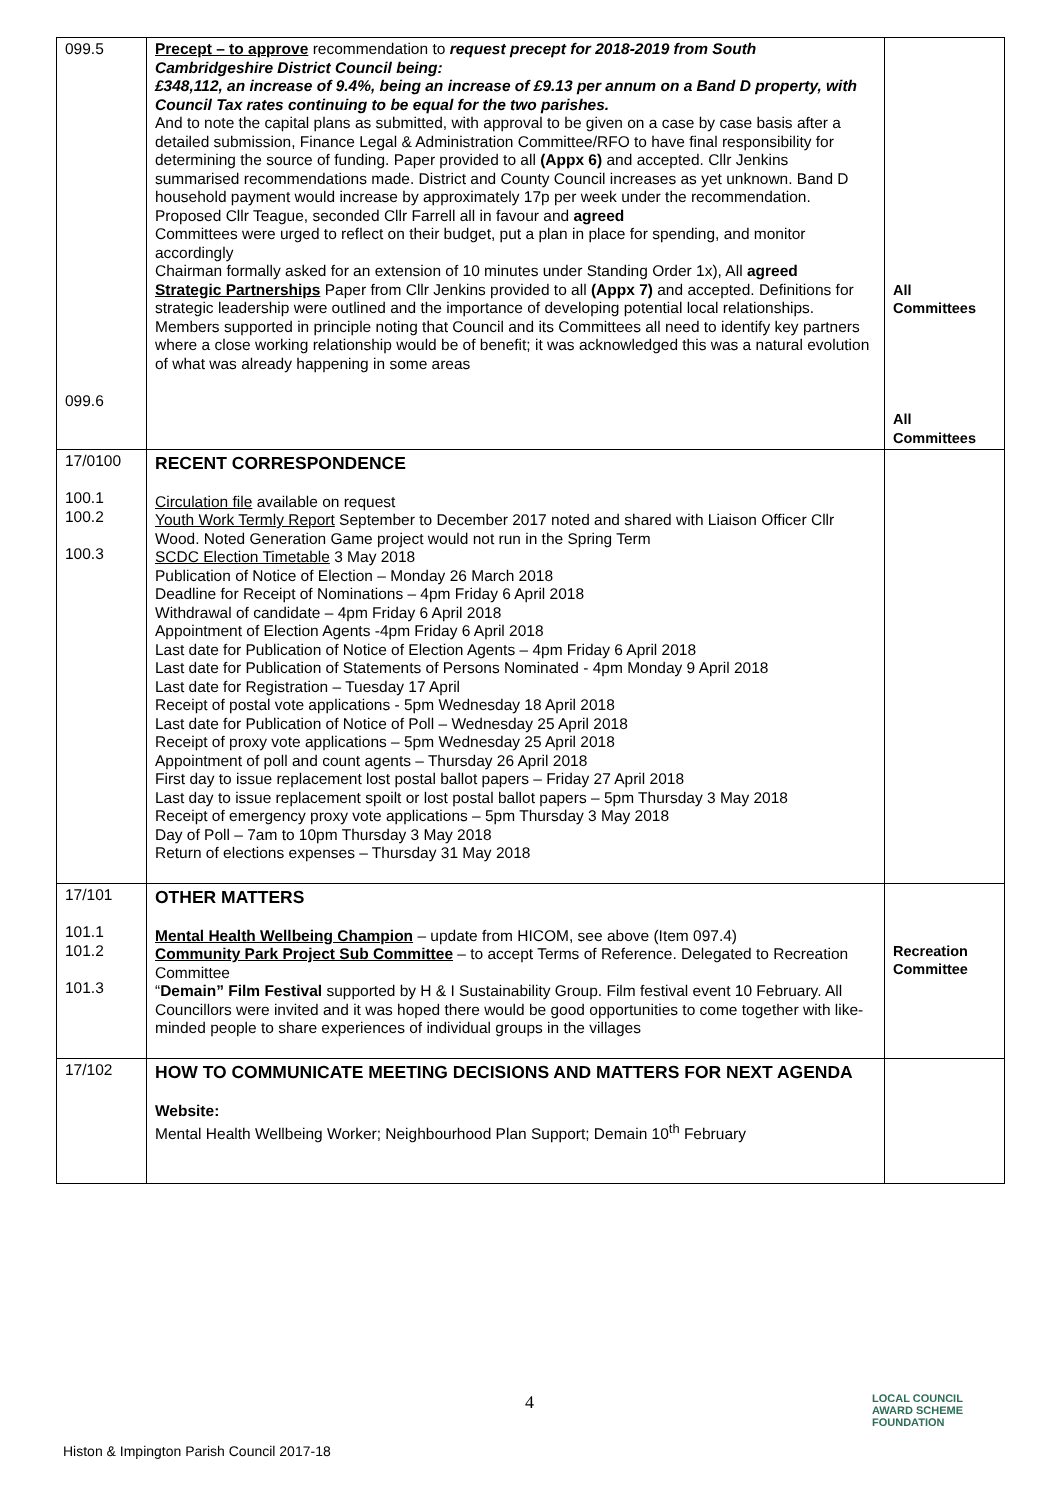| 099.5 099.6 | Precept – to approve recommendation to request precept for 2018-2019 from South Cambridgeshire District Council being: £348,112, an increase of 9.4%, being an increase of £9.13 per annum on a Band D property, with Council Tax rates continuing to be equal for the two parishes. And to note the capital plans as submitted, with approval to be given on a case by case basis after a detailed submission, Finance Legal & Administration Committee/RFO to have final responsibility for determining the source of funding. Paper provided to all (Appx 6) and accepted. Cllr Jenkins summarised recommendations made. District and County Council increases as yet unknown. Band D household payment would increase by approximately 17p per week under the recommendation. Proposed Cllr Teague, seconded Cllr Farrell all in favour and agreed Committees were urged to reflect on their budget, put a plan in place for spending, and monitor accordingly Chairman formally asked for an extension of 10 minutes under Standing Order 1x), All agreed Strategic Partnerships Paper from Cllr Jenkins provided to all (Appx 7) and accepted. Definitions for strategic leadership were outlined and the importance of developing potential local relationships. Members supported in principle noting that Council and its Committees all need to identify key partners where a close working relationship would be of benefit; it was acknowledged this was a natural evolution of what was already happening in some areas | All Committees All Committees |
| 17/0100 100.1 100.2 100.3 | RECENT CORRESPONDENCE Circulation file available on request Youth Work Termly Report September to December 2017 noted and shared with Liaison Officer Cllr Wood. Noted Generation Game project would not run in the Spring Term SCDC Election Timetable 3 May 2018 Publication of Notice of Election – Monday 26 March 2018 Deadline for Receipt of Nominations – 4pm Friday 6 April 2018 Withdrawal of candidate – 4pm Friday 6 April 2018 Appointment of Election Agents -4pm Friday 6 April 2018 Last date for Publication of Notice of Election Agents – 4pm Friday 6 April 2018 Last date for Publication of Statements of Persons Nominated - 4pm Monday 9 April 2018 Last date for Registration – Tuesday 17 April Receipt of postal vote applications - 5pm Wednesday 18 April 2018 Last date for Publication of Notice of Poll – Wednesday 25 April 2018 Receipt of proxy vote applications – 5pm Wednesday 25 April 2018 Appointment of poll and count agents – Thursday 26 April 2018 First day to issue replacement lost postal ballot papers – Friday 27 April 2018 Last day to issue replacement spoilt or lost postal ballot papers – 5pm Thursday 3 May 2018 Receipt of emergency proxy vote applications – 5pm Thursday 3 May 2018 Day of Poll – 7am to 10pm Thursday 3 May 2018 Return of elections expenses – Thursday 31 May 2018 | |
| 17/101 101.1 101.2 101.3 | OTHER MATTERS Mental Health Wellbeing Champion – update from HICOM, see above (Item 097.4) Community Park Project Sub Committee – to accept Terms of Reference. Delegated to Recreation Committee “ Demain” Film Festival supported by H & I Sustainability Group. Film festival event 10 February. All Councillors were invited and it was hoped there would be good opportunities to come together with like-minded people to share experiences of individual groups in the villages | Recreation Committee |
| 17/102 | HOW TO COMMUNICATE MEETING DECISIONS AND MATTERS FOR NEXT AGENDA Website: Mental Health Wellbeing Worker; Neighbourhood Plan Support; Demain 10<sup>th</sup> February | |
4
Histon & Impington Parish Council 2017-18
LOCAL COUNCIL
AWARD SCHEME
FOUNDATION